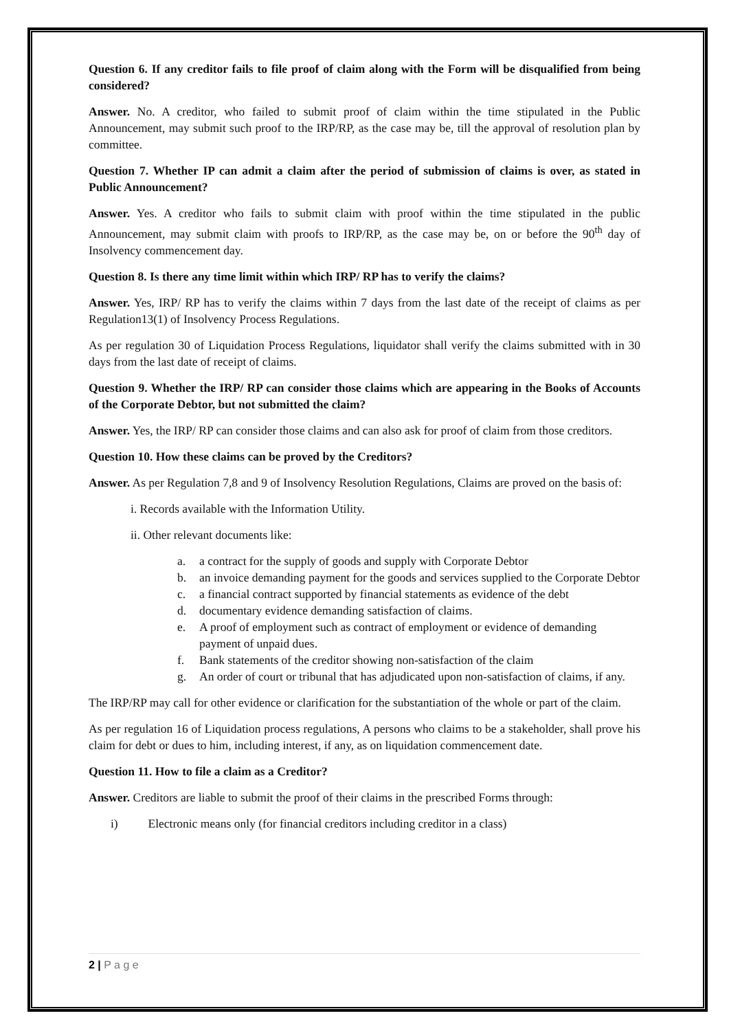Question 6. If any creditor fails to file proof of claim along with the Form will be disqualified from being considered?
Answer. No. A creditor, who failed to submit proof of claim within the time stipulated in the Public Announcement, may submit such proof to the IRP/RP, as the case may be, till the approval of resolution plan by committee.
Question 7. Whether IP can admit a claim after the period of submission of claims is over, as stated in Public Announcement?
Answer. Yes. A creditor who fails to submit claim with proof within the time stipulated in the public Announcement, may submit claim with proofs to IRP/RP, as the case may be, on or before the 90<sup>th</sup> day of Insolvency commencement day.
Question 8. Is there any time limit within which IRP/ RP has to verify the claims?
Answer. Yes, IRP/ RP has to verify the claims within 7 days from the last date of the receipt of claims as per Regulation13(1) of Insolvency Process Regulations.
As per regulation 30 of Liquidation Process Regulations, liquidator shall verify the claims submitted with in 30 days from the last date of receipt of claims.
Question 9. Whether the IRP/ RP can consider those claims which are appearing in the Books of Accounts of the Corporate Debtor, but not submitted the claim?
Answer. Yes, the IRP/ RP can consider those claims and can also ask for proof of claim from those creditors.
Question 10. How these claims can be proved by the Creditors?
Answer. As per Regulation 7,8 and 9 of Insolvency Resolution Regulations, Claims are proved on the basis of:
i. Records available with the Information Utility.
ii. Other relevant documents like:
a. a contract for the supply of goods and supply with Corporate Debtor
b. an invoice demanding payment for the goods and services supplied to the Corporate Debtor
c. a financial contract supported by financial statements as evidence of the debt
d. documentary evidence demanding satisfaction of claims.
e. A proof of employment such as contract of employment or evidence of demanding payment of unpaid dues.
f. Bank statements of the creditor showing non-satisfaction of the claim
g. An order of court or tribunal that has adjudicated upon non-satisfaction of claims, if any.
The IRP/RP may call for other evidence or clarification for the substantiation of the whole or part of the claim.
As per regulation 16 of Liquidation process regulations, A persons who claims to be a stakeholder, shall prove his claim for debt or dues to him, including interest, if any, as on liquidation commencement date.
Question 11. How to file a claim as a Creditor?
Answer. Creditors are liable to submit the proof of their claims in the prescribed Forms through:
i) Electronic means only (for financial creditors including creditor in a class)
2 | P a g e